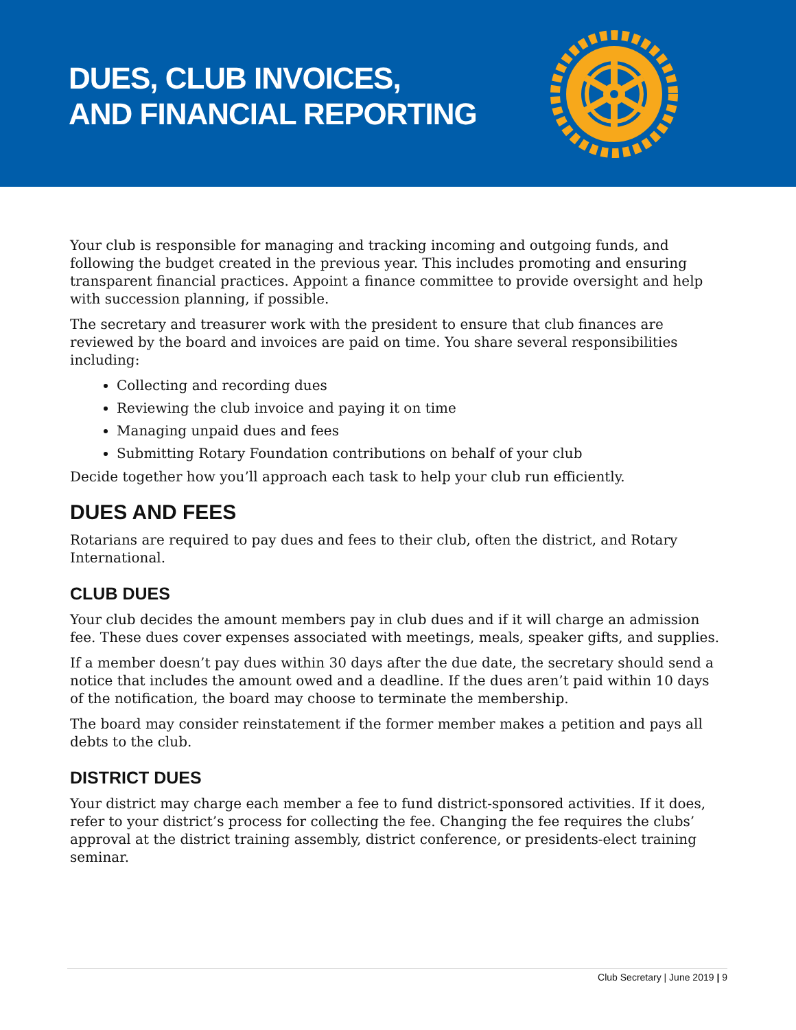DUES, CLUB INVOICES,
AND FINANCIAL REPORTING
Your club is responsible for managing and tracking incoming and outgoing funds, and following the budget created in the previous year. This includes promoting and ensuring transparent financial practices. Appoint a finance committee to provide oversight and help with succession planning, if possible.
The secretary and treasurer work with the president to ensure that club finances are reviewed by the board and invoices are paid on time. You share several responsibilities including:
Collecting and recording dues
Reviewing the club invoice and paying it on time
Managing unpaid dues and fees
Submitting Rotary Foundation contributions on behalf of your club
Decide together how you’ll approach each task to help your club run efficiently.
DUES AND FEES
Rotarians are required to pay dues and fees to their club, often the district, and Rotary International.
CLUB DUES
Your club decides the amount members pay in club dues and if it will charge an admission fee. These dues cover expenses associated with meetings, meals, speaker gifts, and supplies.
If a member doesn’t pay dues within 30 days after the due date, the secretary should send a notice that includes the amount owed and a deadline. If the dues aren’t paid within 10 days of the notification, the board may choose to terminate the membership.
The board may consider reinstatement if the former member makes a petition and pays all debts to the club.
DISTRICT DUES
Your district may charge each member a fee to fund district-sponsored activities. If it does, refer to your district’s process for collecting the fee. Changing the fee requires the clubs’ approval at the district training assembly, district conference, or presidents-elect training seminar.
Club Secretary | June 2019 | 9